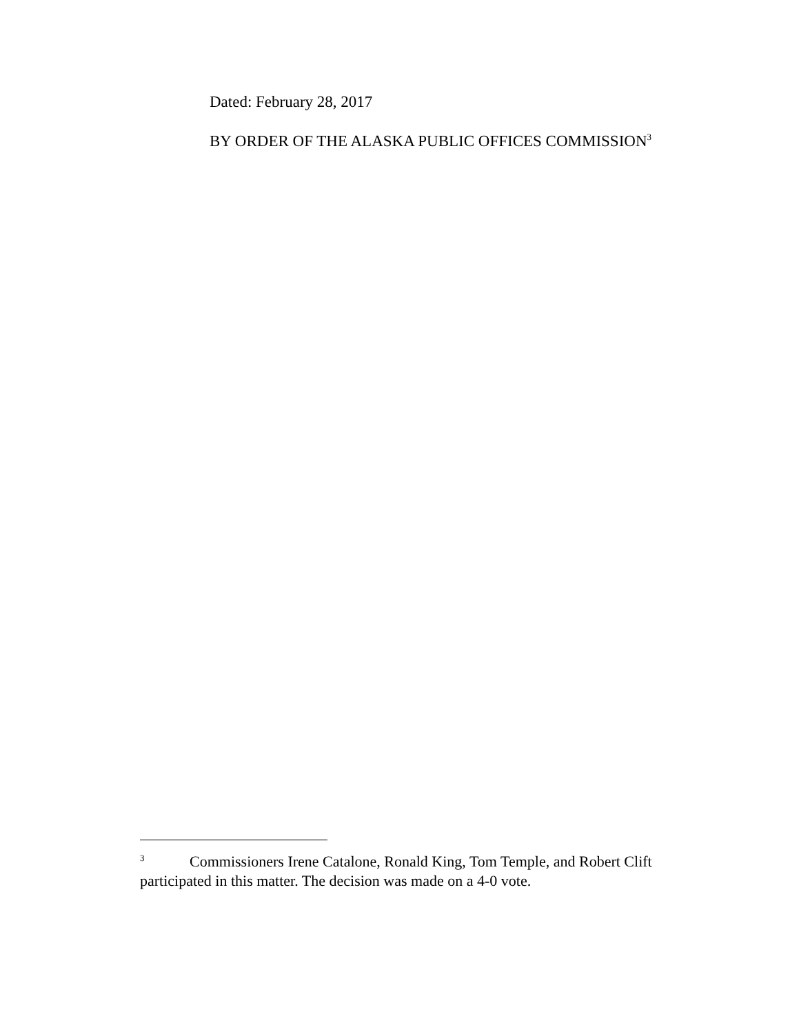Dated: February 28, 2017
BY ORDER OF THE ALASKA PUBLIC OFFICES COMMISSION<sup>3</sup>
<sup>3</sup> Commissioners Irene Catalone, Ronald King, Tom Temple, and Robert Clift participated in this matter. The decision was made on a 4-0 vote.